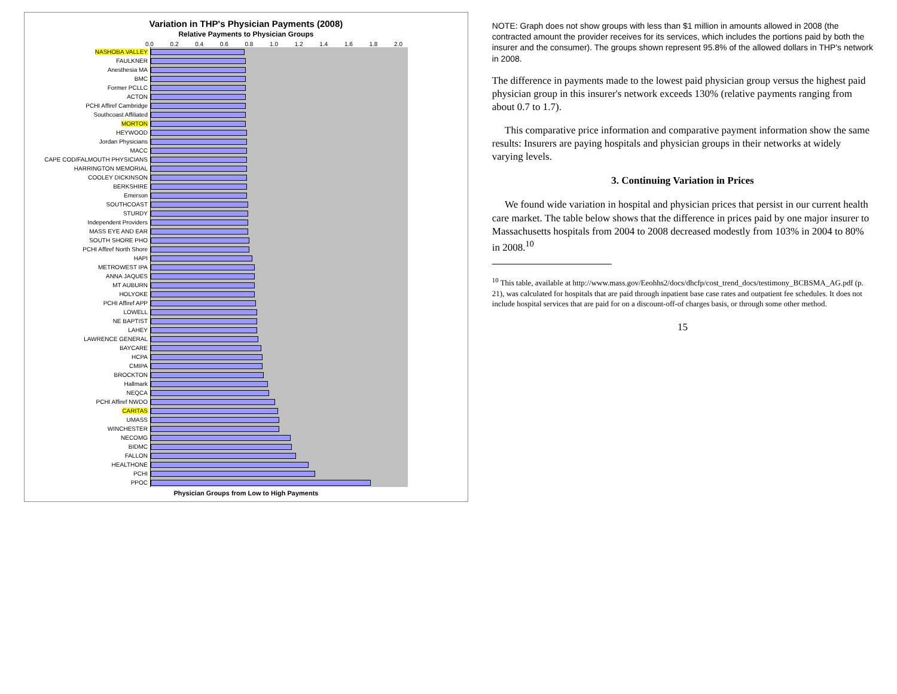Variation in THP's Physician Payments (2008)
Relative Payments to Physician Groups
0.0 0.2 0.4 0.6 0.8 1.0 1.2 1.4 1.6 1.8 2.0
| NASHOBA VALLEY | |
| FAULKNER | |
| Anesthesia MA | |
| BMC | |
| Former PCLLC | |
| ACTON | |
| PCHI Affiref Cambridge | |
| Southcoast Affiliated | |
| MORTON | |
| HEYWOOD | |
| Jordan Physicians | |
| MACC | |
| CAPE COD/FALMOUTH PHYSICIANS | |
| HARRINGTON MEMORIAL | |
| COOLEY DICKINSON | |
| BERKSHIRE | |
| Emerson | |
| SOUTHCOAST | |
| STURDY | |
| Independent Providers | |
| MASS EYE AND EAR | |
| SOUTH SHORE PHO | |
| PCHI Affiref North Shore | |
| HAPI | |
| METROWEST IPA | |
| ANNA JAQUES | |
| MT AUBURN | |
| HOLYOKE | |
| PCHI Affiref APP | |
| LOWELL | |
| NE BAPTIST | |
| LAHEY | |
| LAWRENCE GENERAL | |
| BAYCARE | |
| HCPA | |
| CMIPA | |
| BROCKTON | |
| Hallmark | |
| NEQCA | |
| PCHI Affiref NWDO | |
| CARITAS | |
| UMASS | |
| WINCHESTER | |
| NECOMG | |
| BIDMC | |
| FALLON | |
| HEALTHONE | |
| PCHI | |
| PPOC | |
Physician Groups from Low to High Payments
NOTE: Graph does not show groups with less than $1 million in amounts allowed in 2008 (the contracted amount the provider receives for its services, which includes the portions paid by both the insurer and the consumer). The groups shown represent 95.8% of the allowed dollars in THP's network in 2008.
The difference in payments made to the lowest paid physician group versus the highest paid physician group in this insurer's network exceeds 130% (relative payments ranging from about 0.7 to 1.7).
This comparative price information and comparative payment information show the same results: Insurers are paying hospitals and physician groups in their networks at widely varying levels.
3. Continuing Variation in Prices
We found wide variation in hospital and physician prices that persist in our current health care market. The table below shows that the difference in prices paid by one major insurer to Massachusetts hospitals from 2004 to 2008 decreased modestly from 103% in 2004 to 80% in 2008.<sup>10</sup>
<sup>10</sup> This table, available at http://www.mass.gov/Eeohhs2/docs/dhcfp/cost_trend_docs/testimony_BCBSMA_AG.pdf (p. 21), was calculated for hospitals that are paid through inpatient base case rates and outpatient fee schedules. It does not include hospital services that are paid for on a discount-off-of charges basis, or through some other method.
15